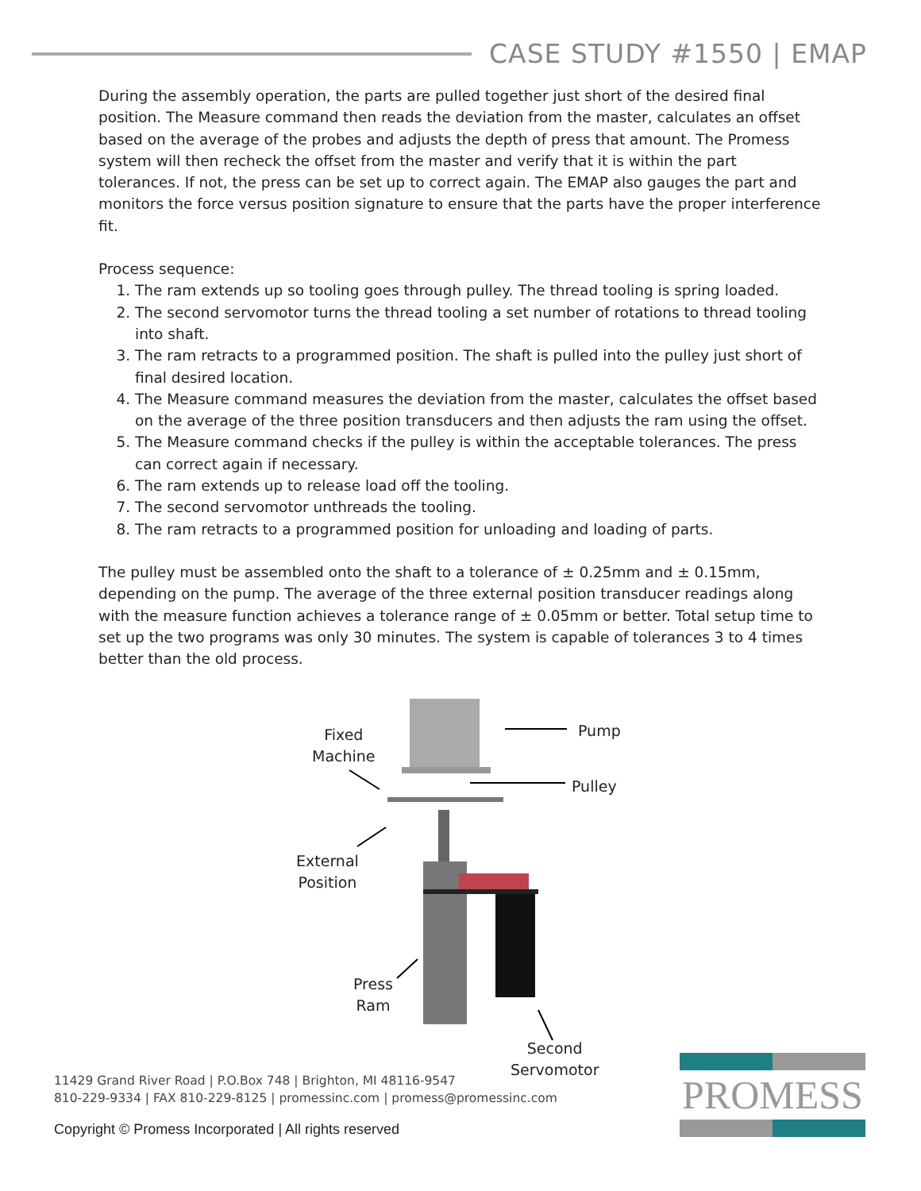CASE STUDY #1550 | EMAP
During the assembly operation, the parts are pulled together just short of the desired final position. The Measure command then reads the deviation from the master, calculates an offset based on the average of the probes and adjusts the depth of press that amount. The Promess system will then recheck the offset from the master and verify that it is within the part tolerances. If not, the press can be set up to correct again. The EMAP also gauges the part and monitors the force versus position signature to ensure that the parts have the proper interference fit.
Process sequence:
1. The ram extends up so tooling goes through pulley. The thread tooling is spring loaded.
2. The second servomotor turns the thread tooling a set number of rotations to thread tooling into shaft.
3. The ram retracts to a programmed position. The shaft is pulled into the pulley just short of final desired location.
4. The Measure command measures the deviation from the master, calculates the offset based on the average of the three position transducers and then adjusts the ram using the offset.
5. The Measure command checks if the pulley is within the acceptable tolerances. The press can correct again if necessary.
6. The ram extends up to release load off the tooling.
7. The second servomotor unthreads the tooling.
8. The ram retracts to a programmed position for unloading and loading of parts.
The pulley must be assembled onto the shaft to a tolerance of ± 0.25mm and ± 0.15mm, depending on the pump. The average of the three external position transducer readings along with the measure function achieves a tolerance range of ± 0.05mm or better. Total setup time to set up the two programs was only 30 minutes. The system is capable of tolerances 3 to 4 times better than the old process.
Fixed
Machine
Pump
Pulley
External
Position
Press
Ram
Second
Servomotor
11429 Grand River Road | P.O.Box 748 | Brighton, MI 48116-9547
810-229-9334 | FAX 810-229-8125 | promessinc.com | promess@promessinc.com
Copyright © Promess Incorporated | All rights reserved
PROMESS